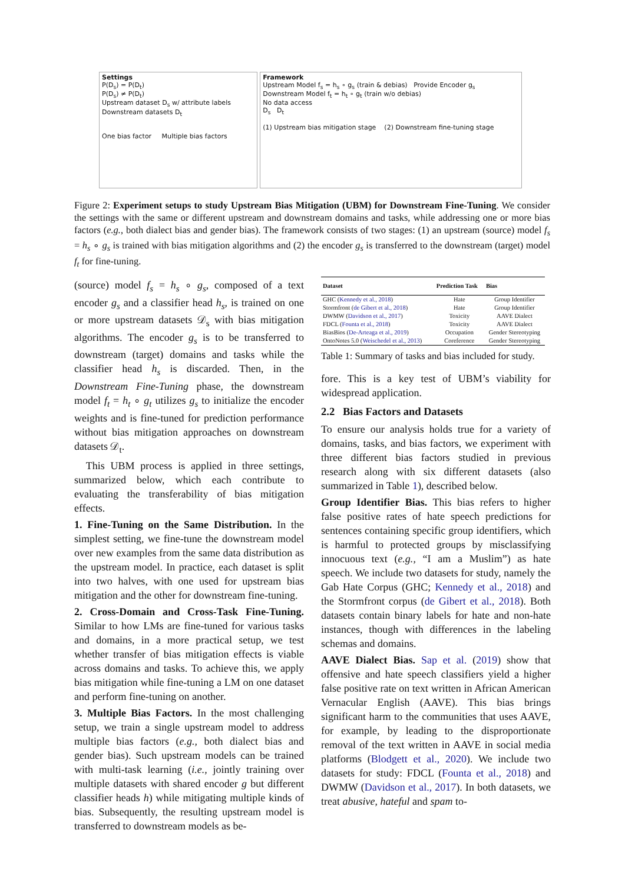Settings
P(D<sub>s</sub>) = P(D<sub>t</sub>)
P(D<sub>s</sub>) ≠ P(D<sub>t</sub>)
Upstream dataset D<sub>s</sub> w/ attribute labels Downstream datasets D<sub>t</sub>
One bias factor Multiple bias factors
Framework
Upstream Model f<sub>s</sub> = h<sub>s</sub> ∘ g<sub>s</sub> (train & debias) Provide Encoder g<sub>s</sub> Downstream Model f<sub>t</sub> = h<sub>t</sub> ∘ g<sub>t</sub> (train w/o debias)
No data access
D<sub>s</sub> D<sub>t</sub>
(1) Upstream bias mitigation stage (2) Downstream fine-tuning stage
Figure 2: Experiment setups to study Upstream Bias Mitigation (UBM) for Downstream Fine-Tuning. We consider the settings with the same or different upstream and downstream domains and tasks, while addressing one or more bias factors (e.g., both dialect bias and gender bias). The framework consists of two stages: (1) an upstream (source) model f<sub>s</sub> = h<sub>s</sub> ∘ g<sub>s</sub> is trained with bias mitigation algorithms and (2) the encoder g<sub>s</sub> is transferred to the downstream (target) model f<sub>t</sub> for fine-tuning.
(source) model f<sub>s</sub> = h<sub>s</sub> ∘ g<sub>s</sub>, composed of a text encoder g<sub>s</sub> and a classifier head h<sub>s</sub>, is trained on one or more upstream datasets 𝒟<sub>s</sub> with bias mitigation algorithms. The encoder g<sub>s</sub> is to be transferred to downstream (target) domains and tasks while the classifier head h<sub>s</sub> is discarded. Then, in the Downstream Fine-Tuning phase, the downstream model f<sub>t</sub> = h<sub>t</sub> ∘ g<sub>t</sub> utilizes g<sub>s</sub> to initialize the encoder weights and is fine-tuned for prediction performance without bias mitigation approaches on downstream datasets 𝒟<sub>t</sub>.
This UBM process is applied in three settings, summarized below, which each contribute to evaluating the transferability of bias mitigation effects.
1. Fine-Tuning on the Same Distribution. In the simplest setting, we fine-tune the downstream model over new examples from the same data distribution as the upstream model. In practice, each dataset is split into two halves, with one used for upstream bias mitigation and the other for downstream fine-tuning.
2. Cross-Domain and Cross-Task Fine-Tuning. Similar to how LMs are fine-tuned for various tasks and domains, in a more practical setup, we test whether transfer of bias mitigation effects is viable across domains and tasks. To achieve this, we apply bias mitigation while fine-tuning a LM on one dataset and perform fine-tuning on another.
3. Multiple Bias Factors. In the most challenging setup, we train a single upstream model to address multiple bias factors (e.g., both dialect bias and gender bias). Such upstream models can be trained with multi-task learning (i.e., jointly training over multiple datasets with shared encoder g but different classifier heads h) while mitigating multiple kinds of bias. Subsequently, the resulting upstream model is transferred to downstream models as be-
| Dataset | Prediction Task | Bias |
| --- | --- | --- |
| GHC ( Kennedy et al., 2018 ) | Hate | Group Identifier |
| Stormfront ( de Gibert et al., 2018 ) | Hate | Group Identifier |
| DWMW ( Davidson et al., 2017 ) | Toxicity | AAVE Dialect |
| FDCL ( Founta et al., 2018 ) | Toxicity | AAVE Dialect |
| BiasBios ( De-Arteaga et al., 2019 ) | Occupation | Gender Stereotyping |
| OntoNotes 5.0 ( Weischedel et al., 2013 ) | Coreference | Gender Stereotyping |
Table 1: Summary of tasks and bias included for study.
fore. This is a key test of UBM’s viability for widespread application.
2.2 Bias Factors and Datasets
To ensure our analysis holds true for a variety of domains, tasks, and bias factors, we experiment with three different bias factors studied in previous research along with six different datasets (also summarized in Table 1), described below.
Group Identifier Bias. This bias refers to higher false positive rates of hate speech predictions for sentences containing specific group identifiers, which is harmful to protected groups by misclassifying innocuous text (e.g., “I am a Muslim”) as hate speech. We include two datasets for study, namely the Gab Hate Corpus (GHC; Kennedy et al., 2018) and the Stormfront corpus (de Gibert et al., 2018). Both datasets contain binary labels for hate and non-hate instances, though with differences in the labeling schemas and domains.
AAVE Dialect Bias. Sap et al. (2019) show that offensive and hate speech classifiers yield a higher false positive rate on text written in African American Vernacular English (AAVE). This bias brings significant harm to the communities that uses AAVE, for example, by leading to the disproportionate removal of the text written in AAVE in social media platforms (Blodgett et al., 2020). We include two datasets for study: FDCL (Founta et al., 2018) and DWMW (Davidson et al., 2017). In both datasets, we treat abusive, hateful and spam to-